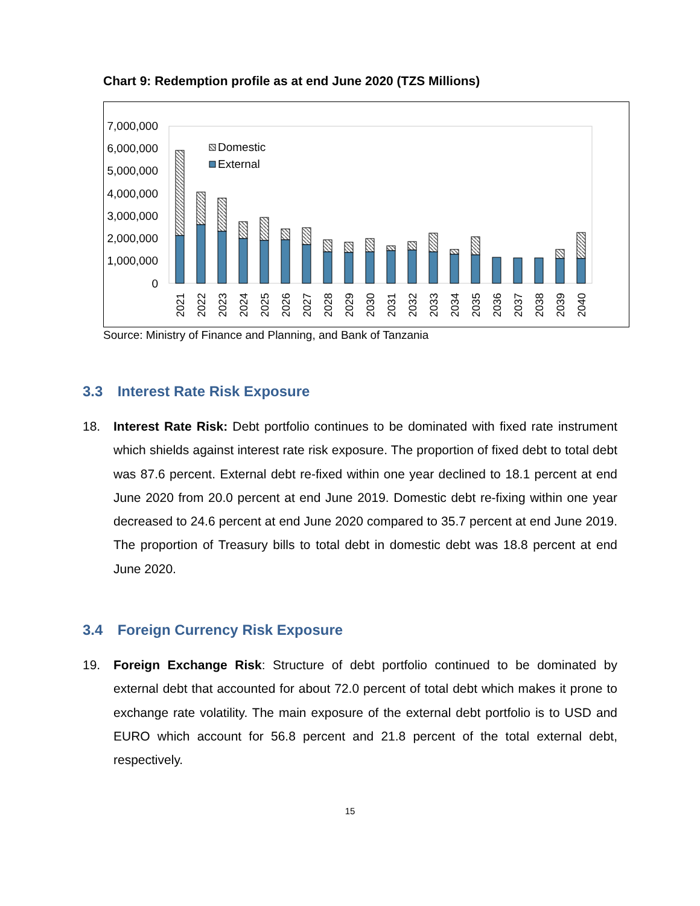Chart 9: Redemption profile as at end June 2020 (TZS Millions)
7,000,000
6,000,000
5,000,000
4,000,000
3,000,000
2,000,000
1,000,000
0
Domestic
External
2021
2022
2023
2024
2025
2026
2027
2028
2029
2030
2031
2032
2033
2034
2035
2036
2037
2038
2039
2040
Source: Ministry of Finance and Planning, and Bank of Tanzania
3.3 Interest Rate Risk Exposure
18. Interest Rate Risk: Debt portfolio continues to be dominated with fixed rate instrument which shields against interest rate risk exposure. The proportion of fixed debt to total debt was 87.6 percent. External debt re-fixed within one year declined to 18.1 percent at end June 2020 from 20.0 percent at end June 2019. Domestic debt re-fixing within one year decreased to 24.6 percent at end June 2020 compared to 35.7 percent at end June 2019. The proportion of Treasury bills to total debt in domestic debt was 18.8 percent at end June 2020.
3.4 Foreign Currency Risk Exposure
19. Foreign Exchange Risk: Structure of debt portfolio continued to be dominated by external debt that accounted for about 72.0 percent of total debt which makes it prone to exchange rate volatility. The main exposure of the external debt portfolio is to USD and EURO which account for 56.8 percent and 21.8 percent of the total external debt, respectively.
15